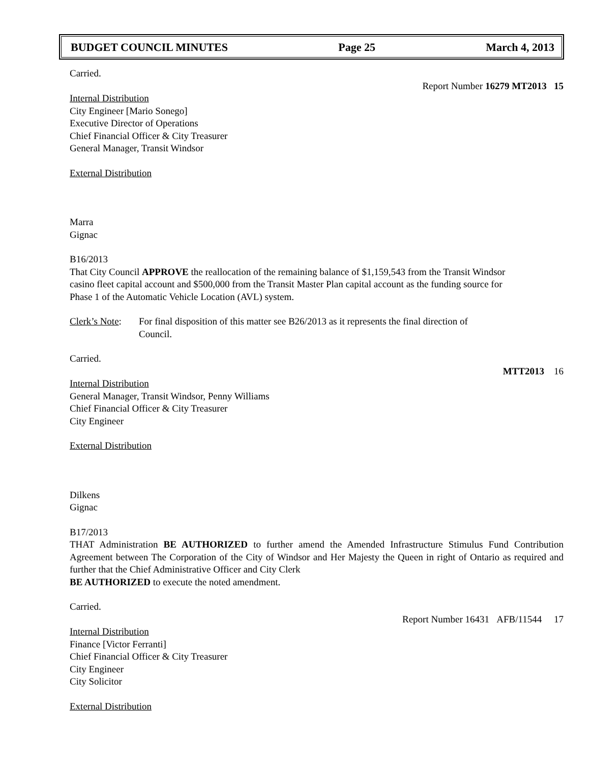BUDGET COUNCIL MINUTES Page 25 March 4, 2013
Carried.
Report Number 16279 MT2013 15
Internal Distribution
City Engineer [Mario Sonego]
Executive Director of Operations
Chief Financial Officer & City Treasurer
General Manager, Transit Windsor
External Distribution
Marra
Gignac
B16/2013
That City Council APPROVE the reallocation of the remaining balance of $1,159,543 from the Transit Windsor casino fleet capital account and $500,000 from the Transit Master Plan capital account as the funding source for Phase 1 of the Automatic Vehicle Location (AVL) system.
Clerk’s Note:
For final disposition of this matter see B26/2013 as it represents the final direction of Council.
Carried.
MTT2013 16
Internal Distribution
General Manager, Transit Windsor, Penny Williams
Chief Financial Officer & City Treasurer
City Engineer
External Distribution
Dilkens
Gignac
B17/2013
THAT Administration BE AUTHORIZED to further amend the Amended Infrastructure Stimulus Fund Contribution Agreement between The Corporation of the City of Windsor and Her Majesty the Queen in right of Ontario as required and further that the Chief Administrative Officer and City Clerk
BE AUTHORIZED to execute the noted amendment.
Carried.
Report Number 16431 AFB/11544 17
Internal Distribution
Finance [Victor Ferranti]
Chief Financial Officer & City Treasurer
City Engineer
City Solicitor
External Distribution